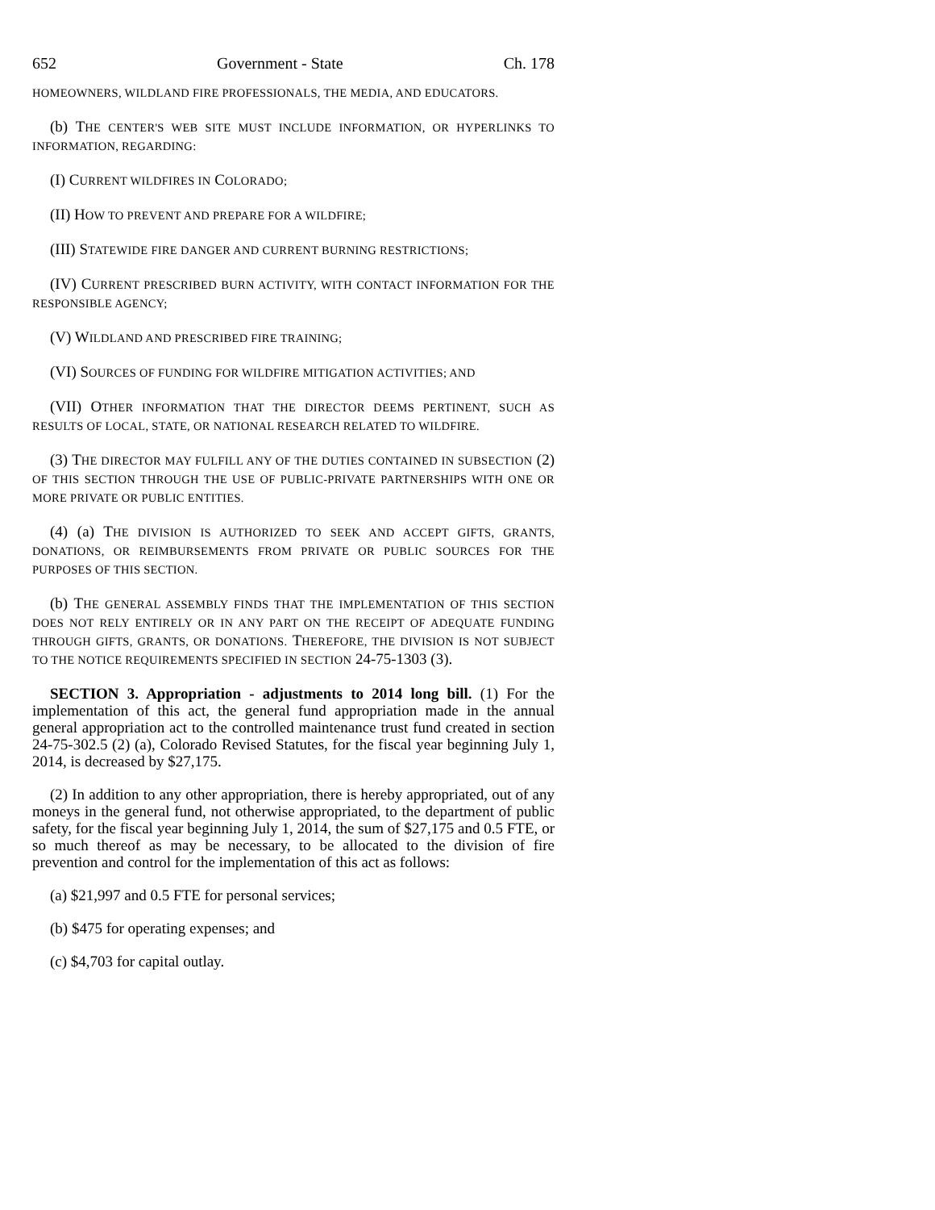652 Government - State Ch. 178
HOMEOWNERS, WILDLAND FIRE PROFESSIONALS, THE MEDIA, AND EDUCATORS.
(b) THE CENTER'S WEB SITE MUST INCLUDE INFORMATION, OR HYPERLINKS TO INFORMATION, REGARDING:
(I) CURRENT WILDFIRES IN COLORADO;
(II) HOW TO PREVENT AND PREPARE FOR A WILDFIRE;
(III) STATEWIDE FIRE DANGER AND CURRENT BURNING RESTRICTIONS;
(IV) CURRENT PRESCRIBED BURN ACTIVITY, WITH CONTACT INFORMATION FOR THE RESPONSIBLE AGENCY;
(V) WILDLAND AND PRESCRIBED FIRE TRAINING;
(VI) SOURCES OF FUNDING FOR WILDFIRE MITIGATION ACTIVITIES; AND
(VII) OTHER INFORMATION THAT THE DIRECTOR DEEMS PERTINENT, SUCH AS RESULTS OF LOCAL, STATE, OR NATIONAL RESEARCH RELATED TO WILDFIRE.
(3) THE DIRECTOR MAY FULFILL ANY OF THE DUTIES CONTAINED IN SUBSECTION (2) OF THIS SECTION THROUGH THE USE OF PUBLIC-PRIVATE PARTNERSHIPS WITH ONE OR MORE PRIVATE OR PUBLIC ENTITIES.
(4) (a) THE DIVISION IS AUTHORIZED TO SEEK AND ACCEPT GIFTS, GRANTS, DONATIONS, OR REIMBURSEMENTS FROM PRIVATE OR PUBLIC SOURCES FOR THE PURPOSES OF THIS SECTION.
(b) THE GENERAL ASSEMBLY FINDS THAT THE IMPLEMENTATION OF THIS SECTION DOES NOT RELY ENTIRELY OR IN ANY PART ON THE RECEIPT OF ADEQUATE FUNDING THROUGH GIFTS, GRANTS, OR DONATIONS. THEREFORE, THE DIVISION IS NOT SUBJECT TO THE NOTICE REQUIREMENTS SPECIFIED IN SECTION 24-75-1303 (3).
SECTION 3. Appropriation - adjustments to 2014 long bill. (1) For the implementation of this act, the general fund appropriation made in the annual general appropriation act to the controlled maintenance trust fund created in section 24-75-302.5 (2) (a), Colorado Revised Statutes, for the fiscal year beginning July 1, 2014, is decreased by $27,175.
(2) In addition to any other appropriation, there is hereby appropriated, out of any moneys in the general fund, not otherwise appropriated, to the department of public safety, for the fiscal year beginning July 1, 2014, the sum of $27,175 and 0.5 FTE, or so much thereof as may be necessary, to be allocated to the division of fire prevention and control for the implementation of this act as follows:
(a) $21,997 and 0.5 FTE for personal services;
(b) $475 for operating expenses; and
(c) $4,703 for capital outlay.